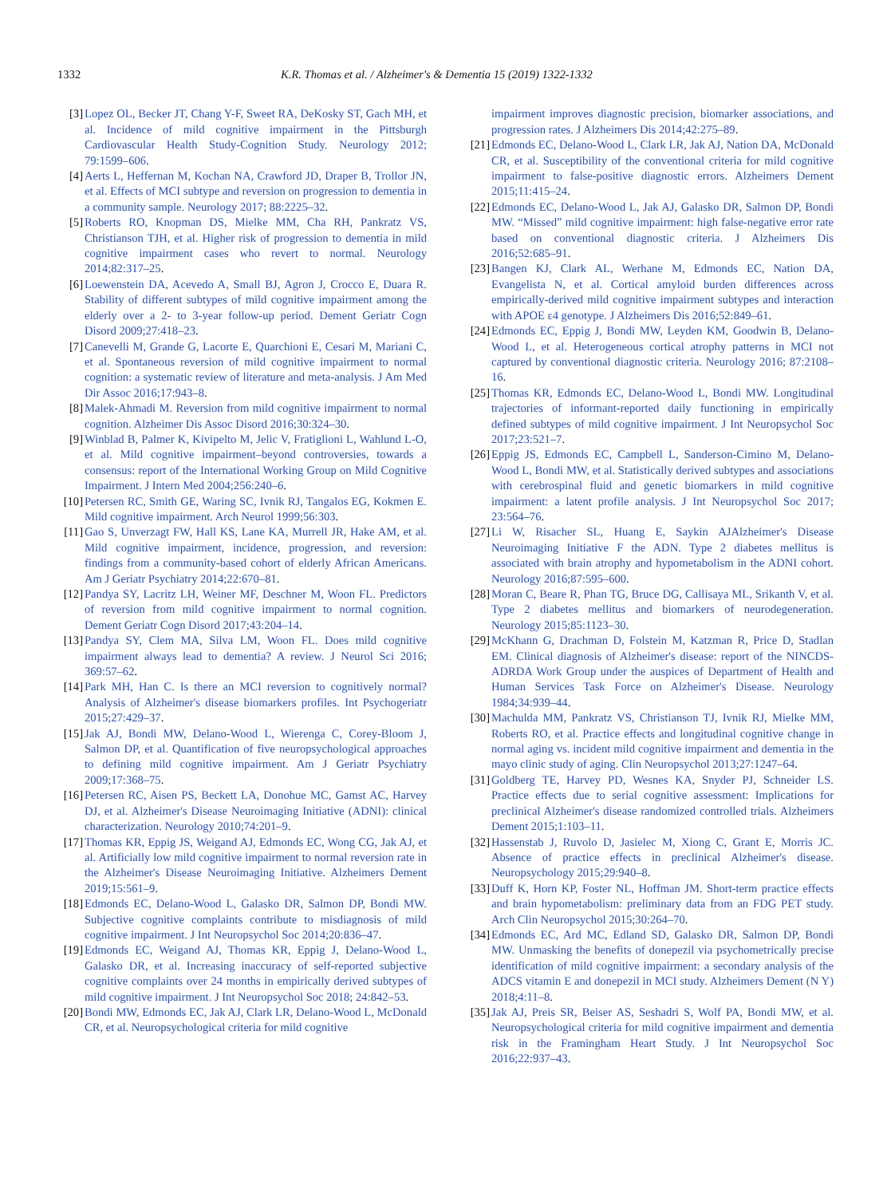1332 K.R. Thomas et al. / Alzheimer's & Dementia 15 (2019) 1322-1332
[3] Lopez OL, Becker JT, Chang Y-F, Sweet RA, DeKosky ST, Gach MH, et al. Incidence of mild cognitive impairment in the Pittsburgh Cardiovascular Health Study-Cognition Study. Neurology 2012; 79:1599–606.
[4] Aerts L, Heffernan M, Kochan NA, Crawford JD, Draper B, Trollor JN, et al. Effects of MCI subtype and reversion on progression to dementia in a community sample. Neurology 2017; 88:2225–32.
[5] Roberts RO, Knopman DS, Mielke MM, Cha RH, Pankratz VS, Christianson TJH, et al. Higher risk of progression to dementia in mild cognitive impairment cases who revert to normal. Neurology 2014;82:317–25.
[6] Loewenstein DA, Acevedo A, Small BJ, Agron J, Crocco E, Duara R. Stability of different subtypes of mild cognitive impairment among the elderly over a 2- to 3-year follow-up period. Dement Geriatr Cogn Disord 2009;27:418–23.
[7] Canevelli M, Grande G, Lacorte E, Quarchioni E, Cesari M, Mariani C, et al. Spontaneous reversion of mild cognitive impairment to normal cognition: a systematic review of literature and meta-analysis. J Am Med Dir Assoc 2016;17:943–8.
[8] Malek-Ahmadi M. Reversion from mild cognitive impairment to normal cognition. Alzheimer Dis Assoc Disord 2016;30:324–30.
[9] Winblad B, Palmer K, Kivipelto M, Jelic V, Fratiglioni L, Wahlund L-O, et al. Mild cognitive impairment–beyond controversies, towards a consensus: report of the International Working Group on Mild Cognitive Impairment. J Intern Med 2004;256:240–6.
[10]
Petersen RC, Smith GE, Waring SC, Ivnik RJ, Tangalos EG, Kokmen E. Mild cognitive impairment. Arch Neurol 1999;56:303.
[11]
Gao S, Unverzagt FW, Hall KS, Lane KA, Murrell JR, Hake AM, et al. Mild cognitive impairment, incidence, progression, and reversion: findings from a community-based cohort of elderly African Americans. Am J Geriatr Psychiatry 2014;22:670–81.
[12]
Pandya SY, Lacritz LH, Weiner MF, Deschner M, Woon FL. Predictors of reversion from mild cognitive impairment to normal cognition. Dement Geriatr Cogn Disord 2017;43:204–14.
[13]
Pandya SY, Clem MA, Silva LM, Woon FL. Does mild cognitive impairment always lead to dementia? A review. J Neurol Sci 2016; 369:57–62.
[14]
Park MH, Han C. Is there an MCI reversion to cognitively normal? Analysis of Alzheimer's disease biomarkers profiles. Int Psychogeriatr 2015;27:429–37.
[15]
Jak AJ, Bondi MW, Delano-Wood L, Wierenga C, Corey-Bloom J, Salmon DP, et al. Quantification of five neuropsychological approaches to defining mild cognitive impairment. Am J Geriatr Psychiatry 2009;17:368–75.
[16]
Petersen RC, Aisen PS, Beckett LA, Donohue MC, Gamst AC, Harvey DJ, et al. Alzheimer's Disease Neuroimaging Initiative (ADNI): clinical characterization. Neurology 2010;74:201–9.
[17]
Thomas KR, Eppig JS, Weigand AJ, Edmonds EC, Wong CG, Jak AJ, et al. Artificially low mild cognitive impairment to normal reversion rate in the Alzheimer's Disease Neuroimaging Initiative. Alzheimers Dement 2019;15:561–9.
[18]
Edmonds EC, Delano-Wood L, Galasko DR, Salmon DP, Bondi MW. Subjective cognitive complaints contribute to misdiagnosis of mild cognitive impairment. J Int Neuropsychol Soc 2014;20:836–47.
[19]
Edmonds EC, Weigand AJ, Thomas KR, Eppig J, Delano-Wood L, Galasko DR, et al. Increasing inaccuracy of self-reported subjective cognitive complaints over 24 months in empirically derived subtypes of mild cognitive impairment. J Int Neuropsychol Soc 2018; 24:842–53.
[20]
Bondi MW, Edmonds EC, Jak AJ, Clark LR, Delano-Wood L, McDonald CR, et al. Neuropsychological criteria for mild cognitive
impairment improves diagnostic precision, biomarker associations, and progression rates. J Alzheimers Dis 2014;42:275–89.
[21]
Edmonds EC, Delano-Wood L, Clark LR, Jak AJ, Nation DA, McDonald CR, et al. Susceptibility of the conventional criteria for mild cognitive impairment to false-positive diagnostic errors. Alzheimers Dement 2015;11:415–24.
[22]
Edmonds EC, Delano-Wood L, Jak AJ, Galasko DR, Salmon DP, Bondi MW. “Missed” mild cognitive impairment: high false-negative error rate based on conventional diagnostic criteria. J Alzheimers Dis 2016;52:685–91.
[23]
Bangen KJ, Clark AL, Werhane M, Edmonds EC, Nation DA, Evangelista N, et al. Cortical amyloid burden differences across empirically-derived mild cognitive impairment subtypes and interaction with APOE ε4 genotype. J Alzheimers Dis 2016;52:849–61.
[24]
Edmonds EC, Eppig J, Bondi MW, Leyden KM, Goodwin B, Delano-Wood L, et al. Heterogeneous cortical atrophy patterns in MCI not captured by conventional diagnostic criteria. Neurology 2016; 87:2108–16.
[25]
Thomas KR, Edmonds EC, Delano-Wood L, Bondi MW. Longitudinal trajectories of informant-reported daily functioning in empirically defined subtypes of mild cognitive impairment. J Int Neuropsychol Soc 2017;23:521–7.
[26]
Eppig JS, Edmonds EC, Campbell L, Sanderson-Cimino M, Delano-Wood L, Bondi MW, et al. Statistically derived subtypes and associations with cerebrospinal fluid and genetic biomarkers in mild cognitive impairment: a latent profile analysis. J Int Neuropsychol Soc 2017; 23:564–76.
[27]
Li W, Risacher SL, Huang E, Saykin AJAlzheimer's Disease Neuroimaging Initiative F the ADN. Type 2 diabetes mellitus is associated with brain atrophy and hypometabolism in the ADNI cohort. Neurology 2016;87:595–600.
[28]
Moran C, Beare R, Phan TG, Bruce DG, Callisaya ML, Srikanth V, et al. Type 2 diabetes mellitus and biomarkers of neurodegeneration. Neurology 2015;85:1123–30.
[29]
McKhann G, Drachman D, Folstein M, Katzman R, Price D, Stadlan EM. Clinical diagnosis of Alzheimer's disease: report of the NINCDS-ADRDA Work Group under the auspices of Department of Health and Human Services Task Force on Alzheimer's Disease. Neurology 1984;34:939–44.
[30]
Machulda MM, Pankratz VS, Christianson TJ, Ivnik RJ, Mielke MM, Roberts RO, et al. Practice effects and longitudinal cognitive change in normal aging vs. incident mild cognitive impairment and dementia in the mayo clinic study of aging. Clin Neuropsychol 2013;27:1247–64.
[31]
Goldberg TE, Harvey PD, Wesnes KA, Snyder PJ, Schneider LS. Practice effects due to serial cognitive assessment: Implications for preclinical Alzheimer's disease randomized controlled trials. Alzheimers Dement 2015;1:103–11.
[32]
Hassenstab J, Ruvolo D, Jasielec M, Xiong C, Grant E, Morris JC. Absence of practice effects in preclinical Alzheimer's disease. Neuropsychology 2015;29:940–8.
[33]
Duff K, Horn KP, Foster NL, Hoffman JM. Short-term practice effects and brain hypometabolism: preliminary data from an FDG PET study. Arch Clin Neuropsychol 2015;30:264–70.
[34]
Edmonds EC, Ard MC, Edland SD, Galasko DR, Salmon DP, Bondi MW. Unmasking the benefits of donepezil via psychometrically precise identification of mild cognitive impairment: a secondary analysis of the ADCS vitamin E and donepezil in MCI study. Alzheimers Dement (N Y) 2018;4:11–8.
[35]
Jak AJ, Preis SR, Beiser AS, Seshadri S, Wolf PA, Bondi MW, et al. Neuropsychological criteria for mild cognitive impairment and dementia risk in the Framingham Heart Study. J Int Neuropsychol Soc 2016;22:937–43.